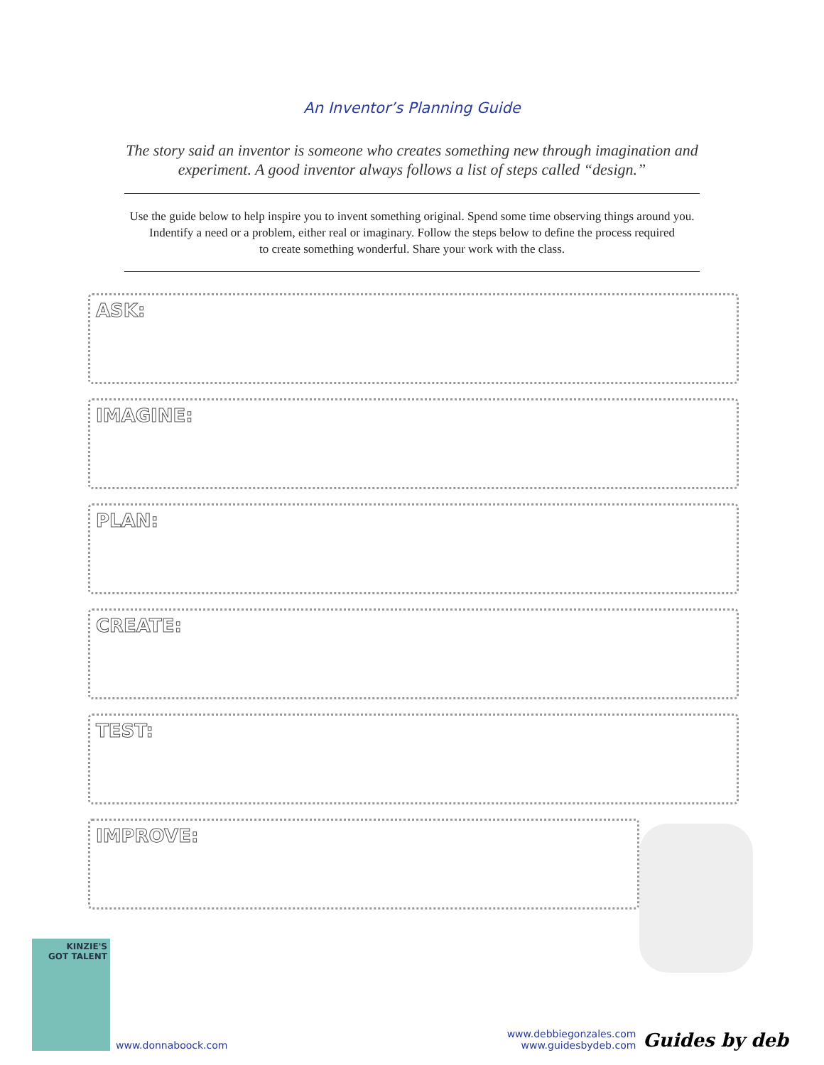An Inventor’s Planning Guide
The story said an inventor is someone who creates something new through imagination and
experiment. A good inventor always follows a list of steps called “design.”
Use the guide below to help inspire you to invent something original. Spend some time observing things around you.
Indentify a need or a problem, either real or imaginary. Follow the steps below to define the process required
to create something wonderful. Share your work with the class.
ASK:
IMAGINE:
PLAN:
CREATE:
TEST:
IMPROVE:
KINZIE'S
GOT TALENT
www.donnaboock.com
www.debbiegonzales.com
www.guidesbydeb.com
Guides by deb